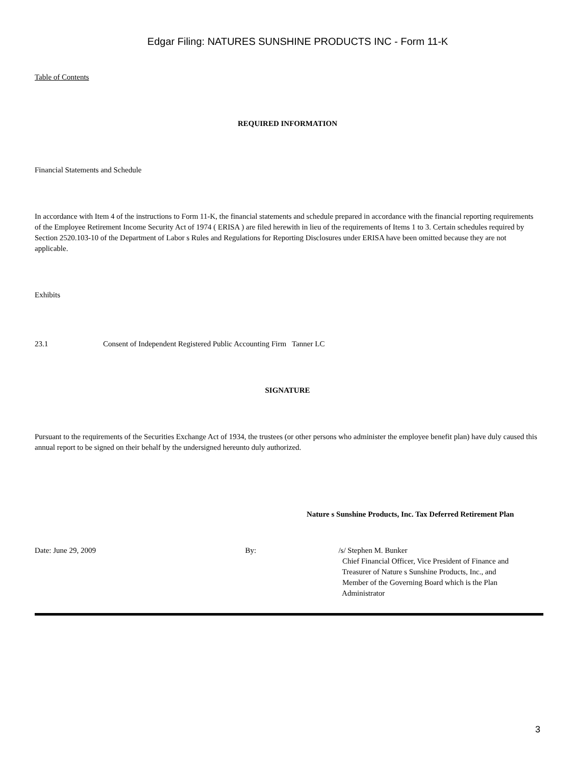Edgar Filing: NATURES SUNSHINE PRODUCTS INC - Form 11-K
Table of Contents
REQUIRED INFORMATION
Financial Statements and Schedule
In accordance with Item 4 of the instructions to Form 11-K, the financial statements and schedule prepared in accordance with the financial reporting requirements of the Employee Retirement Income Security Act of 1974 ( ERISA ) are filed herewith in lieu of the requirements of Items 1 to 3. Certain schedules required by Section 2520.103-10 of the Department of Labor s Rules and Regulations for Reporting Disclosures under ERISA have been omitted because they are not applicable.
Exhibits
23.1 Consent of Independent Registered Public Accounting Firm Tanner LC
SIGNATURE
Pursuant to the requirements of the Securities Exchange Act of 1934, the trustees (or other persons who administer the employee benefit plan) have duly caused this annual report to be signed on their behalf by the undersigned hereunto duly authorized.
Nature s Sunshine Products, Inc. Tax Deferred Retirement Plan
Date: June 29, 2009 By: /s/ Stephen M. Bunker
Chief Financial Officer, Vice President of Finance and
Treasurer of Nature s Sunshine Products, Inc., and
Member of the Governing Board which is the Plan
Administrator
3